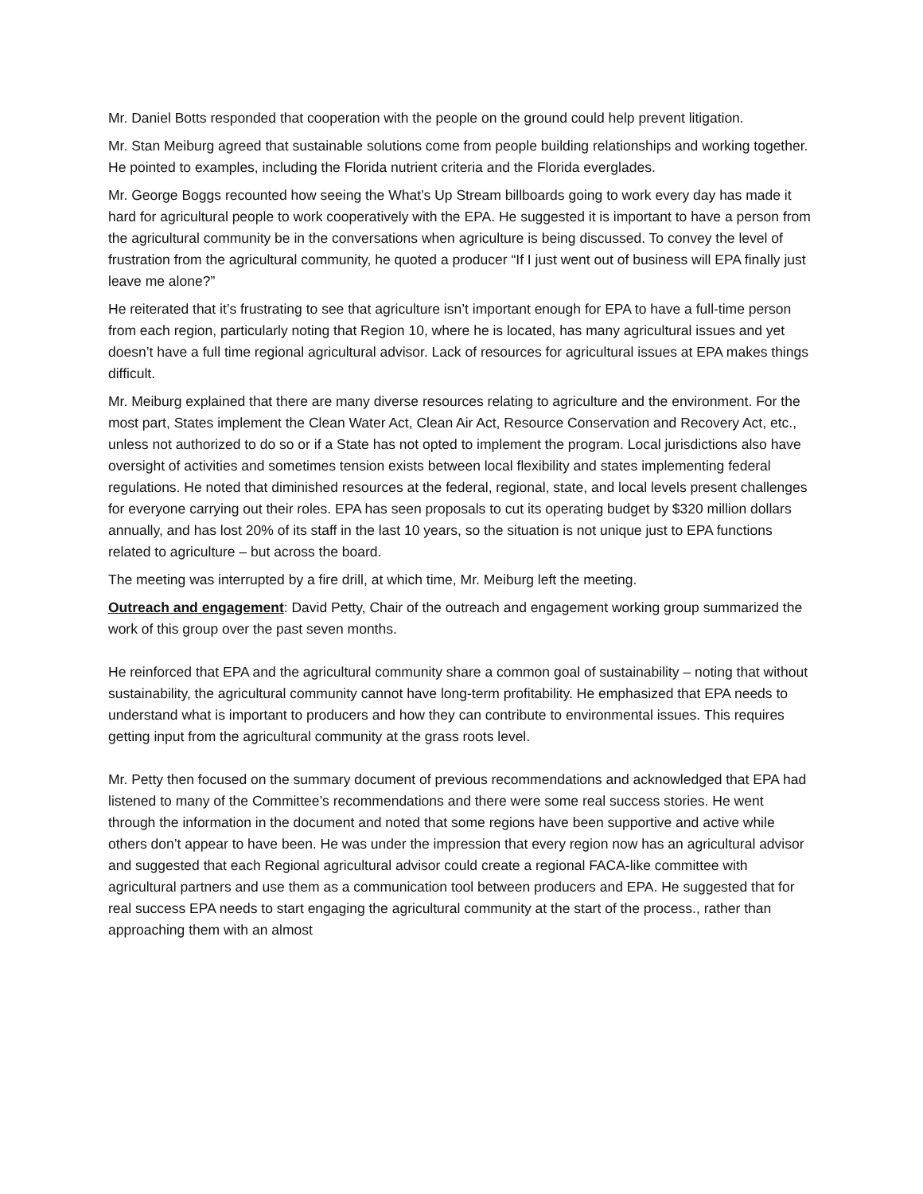Mr. Daniel Botts responded that cooperation with the people on the ground could help prevent litigation.
Mr. Stan Meiburg agreed that sustainable solutions come from people building relationships and working together. He pointed to examples, including the Florida nutrient criteria and the Florida everglades.
Mr. George Boggs recounted how seeing the What’s Up Stream billboards going to work every day has made it hard for agricultural people to work cooperatively with the EPA. He suggested it is important to have a person from the agricultural community be in the conversations when agriculture is being discussed. To convey the level of frustration from the agricultural community, he quoted a producer “If I just went out of business will EPA finally just leave me alone?”
He reiterated that it’s frustrating to see that agriculture isn’t important enough for EPA to have a full-time person from each region, particularly noting that Region 10, where he is located, has many agricultural issues and yet doesn’t have a full time regional agricultural advisor. Lack of resources for agricultural issues at EPA makes things difficult.
Mr. Meiburg explained that there are many diverse resources relating to agriculture and the environment. For the most part, States implement the Clean Water Act, Clean Air Act, Resource Conservation and Recovery Act, etc., unless not authorized to do so or if a State has not opted to implement the program. Local jurisdictions also have oversight of activities and sometimes tension exists between local flexibility and states implementing federal regulations. He noted that diminished resources at the federal, regional, state, and local levels present challenges for everyone carrying out their roles. EPA has seen proposals to cut its operating budget by $320 million dollars annually, and has lost 20% of its staff in the last 10 years, so the situation is not unique just to EPA functions related to agriculture – but across the board.
The meeting was interrupted by a fire drill, at which time, Mr. Meiburg left the meeting.
Outreach and engagement: David Petty, Chair of the outreach and engagement working group summarized the work of this group over the past seven months.
He reinforced that EPA and the agricultural community share a common goal of sustainability – noting that without sustainability, the agricultural community cannot have long-term profitability. He emphasized that EPA needs to understand what is important to producers and how they can contribute to environmental issues. This requires getting input from the agricultural community at the grass roots level.
Mr. Petty then focused on the summary document of previous recommendations and acknowledged that EPA had listened to many of the Committee’s recommendations and there were some real success stories. He went through the information in the document and noted that some regions have been supportive and active while others don’t appear to have been. He was under the impression that every region now has an agricultural advisor and suggested that each Regional agricultural advisor could create a regional FACA-like committee with agricultural partners and use them as a communication tool between producers and EPA. He suggested that for real success EPA needs to start engaging the agricultural community at the start of the process., rather than approaching them with an almost